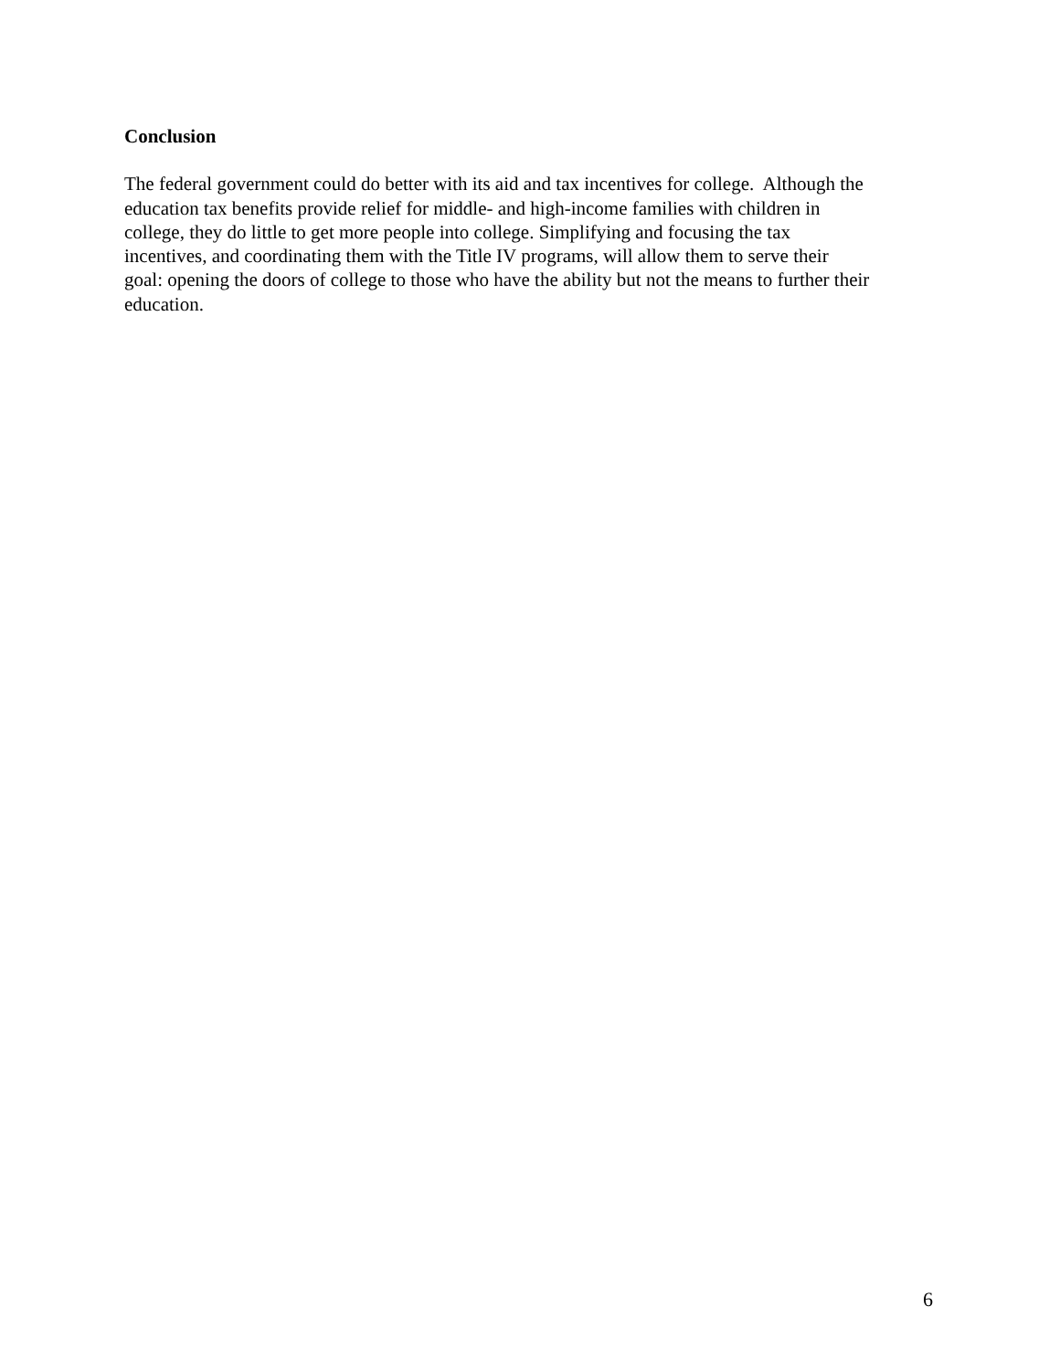Conclusion
The federal government could do better with its aid and tax incentives for college. Although the
education tax benefits provide relief for middle- and high-income families with children in
college, they do little to get more people into college. Simplifying and focusing the tax
incentives, and coordinating them with the Title IV programs, will allow them to serve their
goal: opening the doors of college to those who have the ability but not the means to further their
education.
6